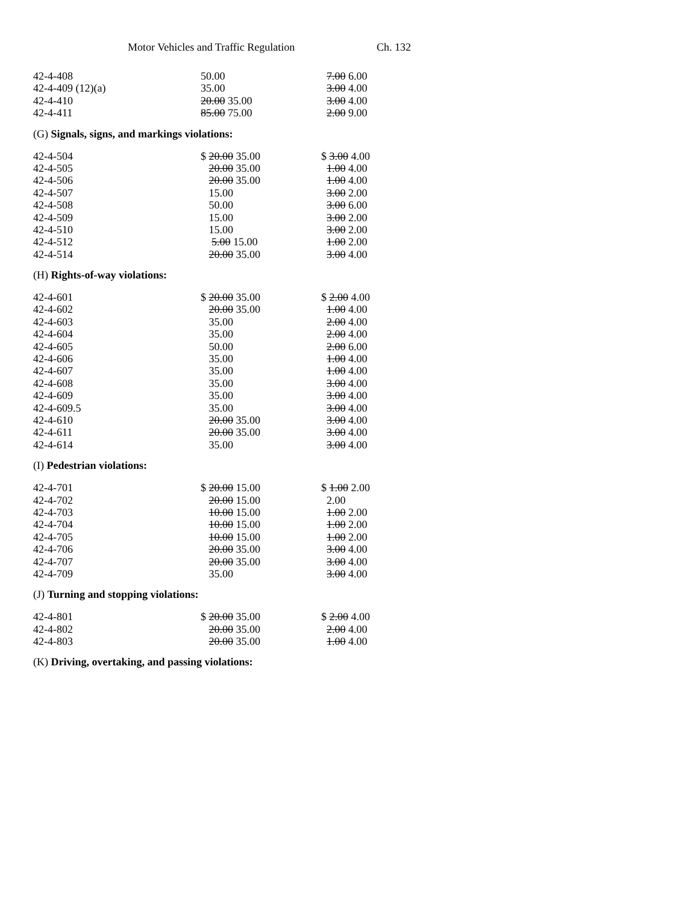Motor Vehicles and Traffic Regulation Ch. 132
| 42-4-408 | 50.00 | 7.00 6.00 |
| 42-4-409 (12)(a) | 35.00 | 3.00 4.00 |
| 42-4-410 | 20.00 35.00 | 3.00 4.00 |
| 42-4-411 | 85.00 75.00 | 2.00 9.00 |
(G) Signals, signs, and markings violations:
| 42-4-504 | $ 20.00 35.00 | $ 3.00 4.00 |
| 42-4-505 | 20.00 35.00 | 1.00 4.00 |
| 42-4-506 | 20.00 35.00 | 1.00 4.00 |
| 42-4-507 | 15.00 | 3.00 2.00 |
| 42-4-508 | 50.00 | 3.00 6.00 |
| 42-4-509 | 15.00 | 3.00 2.00 |
| 42-4-510 | 15.00 | 3.00 2.00 |
| 42-4-512 | 5.00 15.00 | 1.00 2.00 |
| 42-4-514 | 20.00 35.00 | 3.00 4.00 |
(H) Rights-of-way violations:
| 42-4-601 | $ 20.00 35.00 | $ 2.00 4.00 |
| 42-4-602 | 20.00 35.00 | 1.00 4.00 |
| 42-4-603 | 35.00 | 2.00 4.00 |
| 42-4-604 | 35.00 | 2.00 4.00 |
| 42-4-605 | 50.00 | 2.00 6.00 |
| 42-4-606 | 35.00 | 1.00 4.00 |
| 42-4-607 | 35.00 | 1.00 4.00 |
| 42-4-608 | 35.00 | 3.00 4.00 |
| 42-4-609 | 35.00 | 3.00 4.00 |
| 42-4-609.5 | 35.00 | 3.00 4.00 |
| 42-4-610 | 20.00 35.00 | 3.00 4.00 |
| 42-4-611 | 20.00 35.00 | 3.00 4.00 |
| 42-4-614 | 35.00 | 3.00 4.00 |
(I) Pedestrian violations:
| 42-4-701 | $ 20.00 15.00 | $ 1.00 2.00 |
| 42-4-702 | 20.00 15.00 | 2.00 |
| 42-4-703 | 10.00 15.00 | 1.00 2.00 |
| 42-4-704 | 10.00 15.00 | 1.00 2.00 |
| 42-4-705 | 10.00 15.00 | 1.00 2.00 |
| 42-4-706 | 20.00 35.00 | 3.00 4.00 |
| 42-4-707 | 20.00 35.00 | 3.00 4.00 |
| 42-4-709 | 35.00 | 3.00 4.00 |
(J) Turning and stopping violations:
| 42-4-801 | $ 20.00 35.00 | $ 2.00 4.00 |
| 42-4-802 | 20.00 35.00 | 2.00 4.00 |
| 42-4-803 | 20.00 35.00 | 1.00 4.00 |
(K) Driving, overtaking, and passing violations: